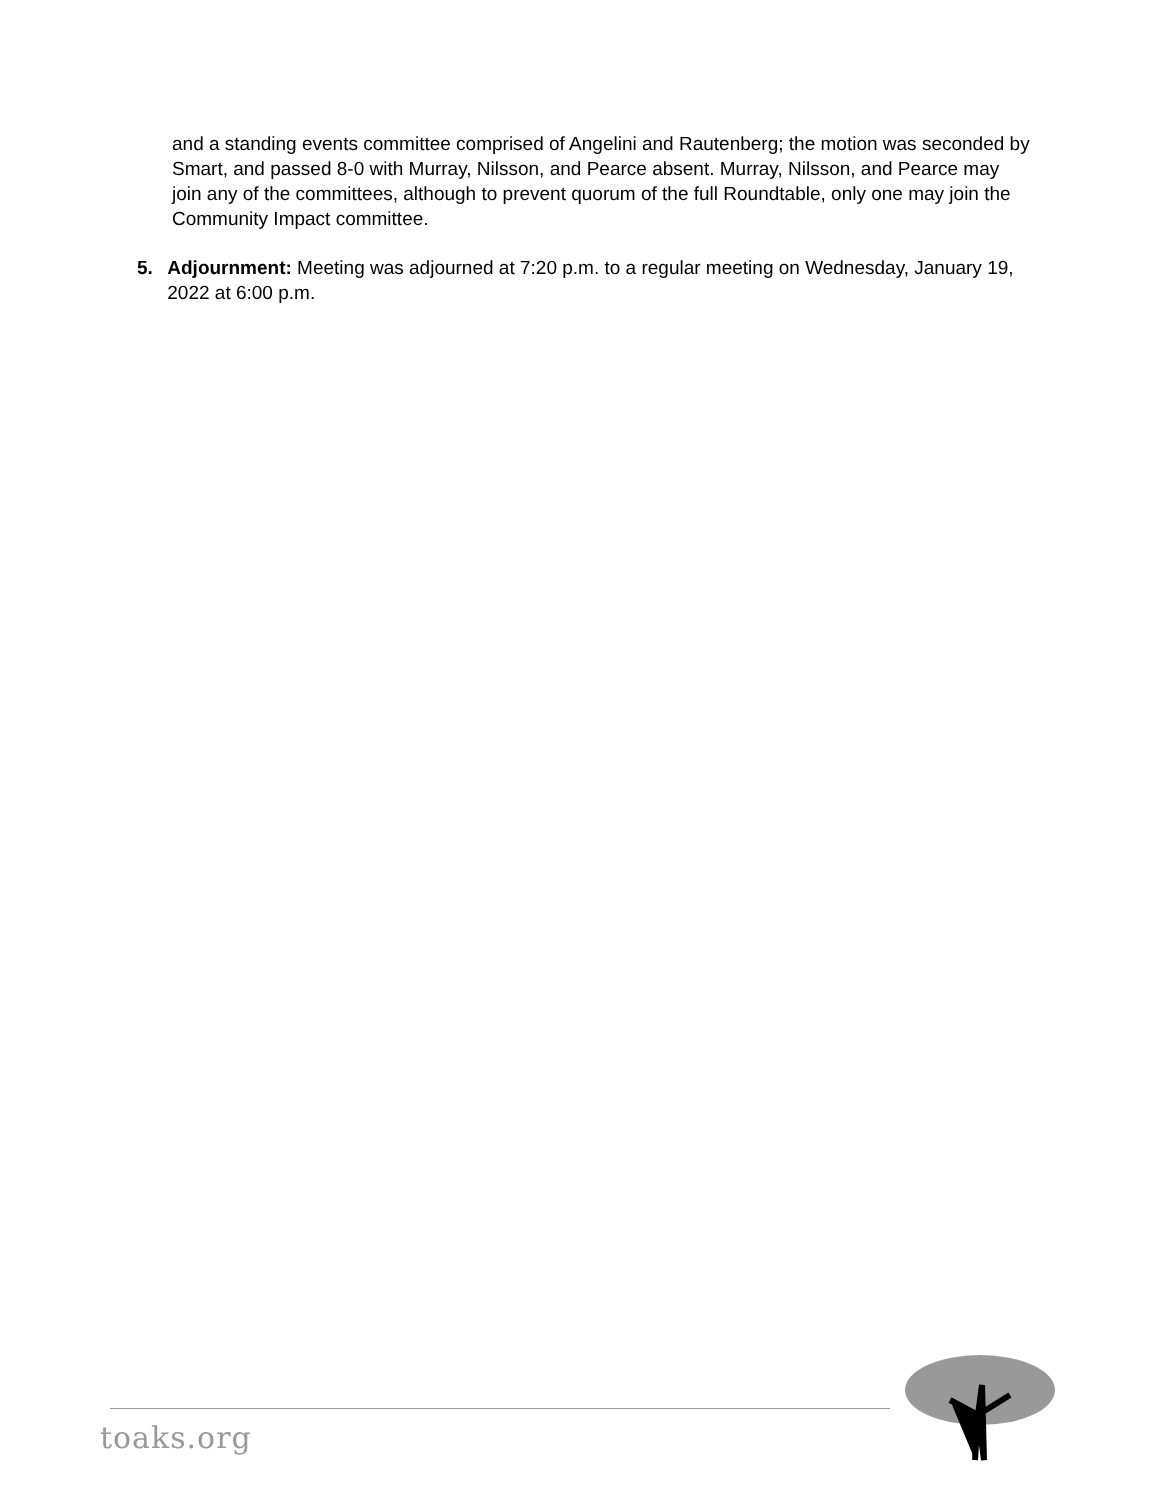and a standing events committee comprised of Angelini and Rautenberg; the motion was seconded by Smart, and passed 8-0 with Murray, Nilsson, and Pearce absent. Murray, Nilsson, and Pearce may join any of the committees, although to prevent quorum of the full Roundtable, only one may join the Community Impact committee.
5. Adjournment: Meeting was adjourned at 7:20 p.m. to a regular meeting on Wednesday, January 19, 2022 at 6:00 p.m.
toaks.org